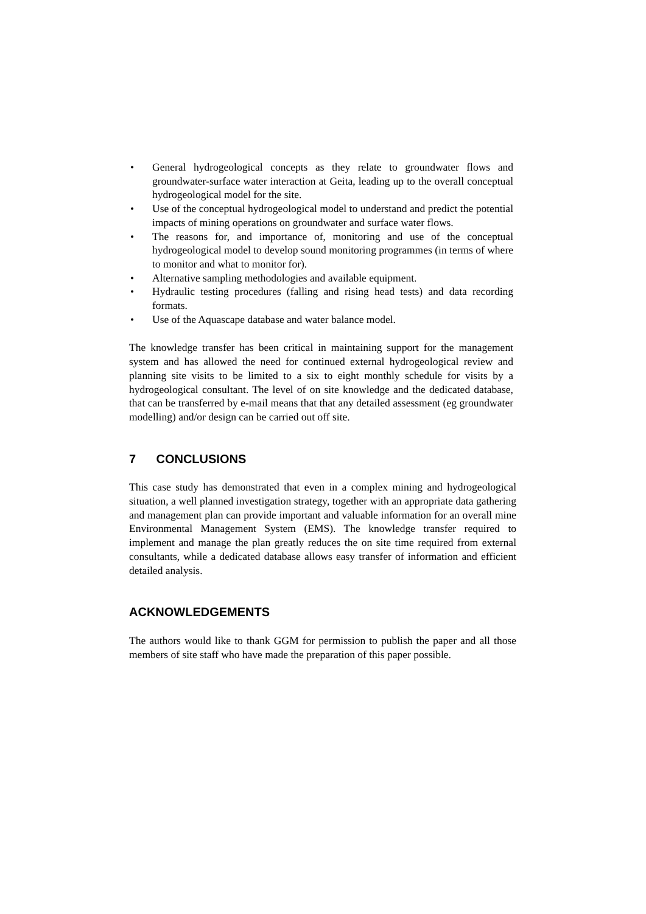• General hydrogeological concepts as they relate to groundwater flows and groundwater-surface water interaction at Geita, leading up to the overall conceptual hydrogeological model for the site.
• Use of the conceptual hydrogeological model to understand and predict the potential impacts of mining operations on groundwater and surface water flows.
• The reasons for, and importance of, monitoring and use of the conceptual hydrogeological model to develop sound monitoring programmes (in terms of where to monitor and what to monitor for).
• Alternative sampling methodologies and available equipment.
• Hydraulic testing procedures (falling and rising head tests) and data recording formats.
• Use of the Aquascape database and water balance model.
The knowledge transfer has been critical in maintaining support for the management system and has allowed the need for continued external hydrogeological review and planning site visits to be limited to a six to eight monthly schedule for visits by a hydrogeological consultant. The level of on site knowledge and the dedicated database, that can be transferred by e-mail means that that any detailed assessment (eg groundwater modelling) and/or design can be carried out off site.
7 CONCLUSIONS
This case study has demonstrated that even in a complex mining and hydrogeological situation, a well planned investigation strategy, together with an appropriate data gathering and management plan can provide important and valuable information for an overall mine Environmental Management System (EMS). The knowledge transfer required to implement and manage the plan greatly reduces the on site time required from external consultants, while a dedicated database allows easy transfer of information and efficient detailed analysis.
ACKNOWLEDGEMENTS
The authors would like to thank GGM for permission to publish the paper and all those members of site staff who have made the preparation of this paper possible.